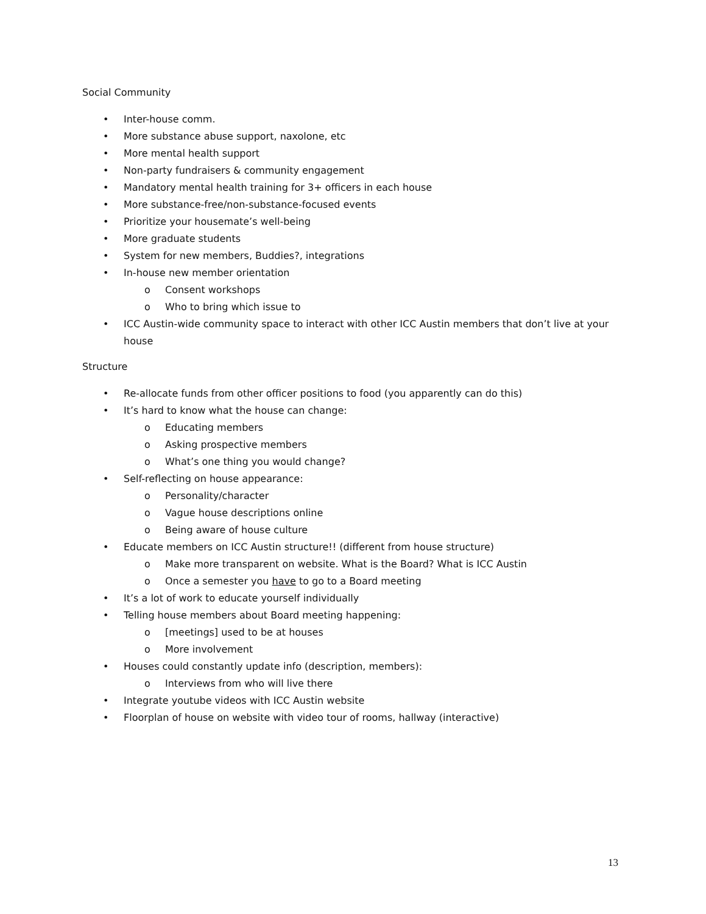Social Community
• Inter-house comm.
• More substance abuse support, naxolone, etc
• More mental health support
• Non-party fundraisers & community engagement
• Mandatory mental health training for 3+ officers in each house
• More substance-free/non-substance-focused events
• Prioritize your housemate’s well-being
• More graduate students
• System for new members, Buddies?, integrations
• In-house new member orientation
o Consent workshops
o Who to bring which issue to
• ICC Austin-wide community space to interact with other ICC Austin members that don’t live at your house
Structure
• Re-allocate funds from other officer positions to food (you apparently can do this)
• It’s hard to know what the house can change:
o Educating members
o Asking prospective members
o What’s one thing you would change?
• Self-reflecting on house appearance:
o Personality/character
o Vague house descriptions online
o Being aware of house culture
• Educate members on ICC Austin structure!! (different from house structure)
o Make more transparent on website. What is the Board? What is ICC Austin
o Once a semester you have to go to a Board meeting
• It’s a lot of work to educate yourself individually
• Telling house members about Board meeting happening:
o [meetings] used to be at houses
o More involvement
• Houses could constantly update info (description, members):
o Interviews from who will live there
• Integrate youtube videos with ICC Austin website
• Floorplan of house on website with video tour of rooms, hallway (interactive)
13